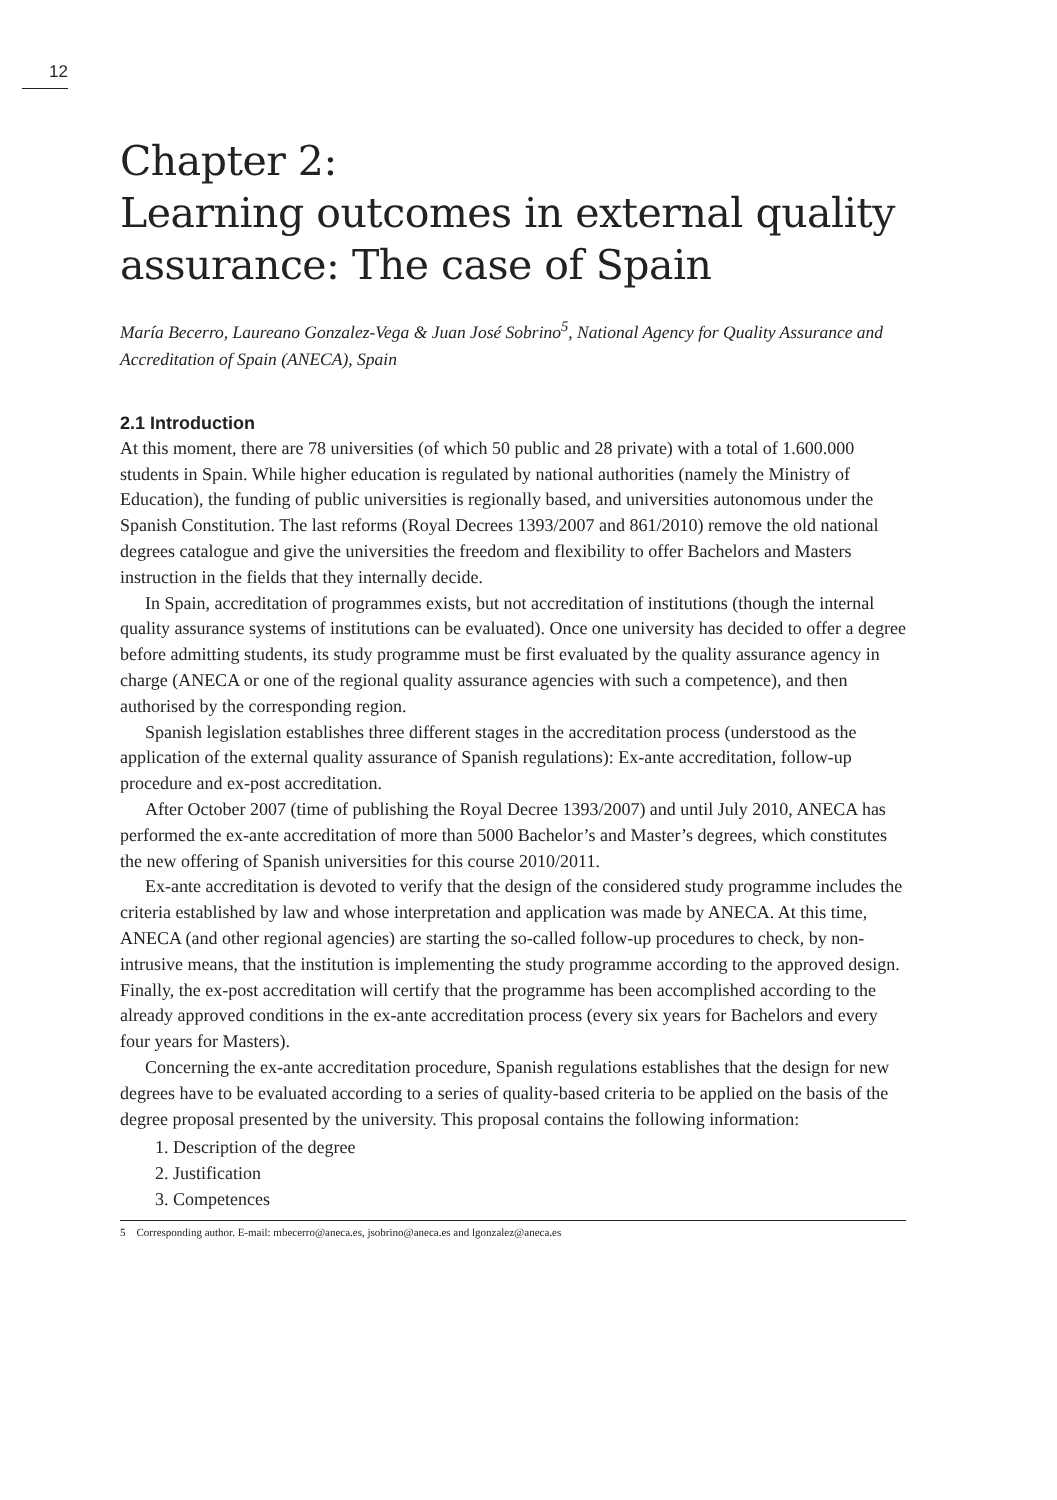12
Chapter 2:
Learning outcomes in external quality assurance: The case of Spain
María Becerro, Laureano Gonzalez-Vega & Juan José Sobrino<sup>5</sup>, National Agency for Quality Assurance and Accreditation of Spain (ANECA), Spain
2.1 Introduction
At this moment, there are 78 universities (of which 50 public and 28 private) with a total of 1.600.000 students in Spain. While higher education is regulated by national authorities (namely the Ministry of Education), the funding of public universities is regionally based, and universities autonomous under the Spanish Constitution. The last reforms (Royal Decrees 1393/2007 and 861/2010) remove the old national degrees catalogue and give the universities the freedom and flexibility to offer Bachelors and Masters instruction in the fields that they internally decide.
In Spain, accreditation of programmes exists, but not accreditation of institutions (though the internal quality assurance systems of institutions can be evaluated). Once one university has decided to offer a degree before admitting students, its study programme must be first evaluated by the quality assurance agency in charge (ANECA or one of the regional quality assurance agencies with such a competence), and then authorised by the corresponding region.
Spanish legislation establishes three different stages in the accreditation process (understood as the application of the external quality assurance of Spanish regulations): Ex-ante accreditation, follow-up procedure and ex-post accreditation.
After October 2007 (time of publishing the Royal Decree 1393/2007) and until July 2010, ANECA has performed the ex-ante accreditation of more than 5000 Bachelor’s and Master’s degrees, which constitutes the new offering of Spanish universities for this course 2010/2011.
Ex-ante accreditation is devoted to verify that the design of the considered study programme includes the criteria established by law and whose interpretation and application was made by ANECA. At this time, ANECA (and other regional agencies) are starting the so-called follow-up procedures to check, by non-intrusive means, that the institution is implementing the study programme according to the approved design. Finally, the ex-post accreditation will certify that the programme has been accomplished according to the already approved conditions in the ex-ante accreditation process (every six years for Bachelors and every four years for Masters).
Concerning the ex-ante accreditation procedure, Spanish regulations establishes that the design for new degrees have to be evaluated according to a series of quality-based criteria to be applied on the basis of the degree proposal presented by the university. This proposal contains the following information:
1. Description of the degree
2. Justification
3. Competences
5 Corresponding author. E-mail: mbecerro@aneca.es, jsobrino@aneca.es and lgonzalez@aneca.es